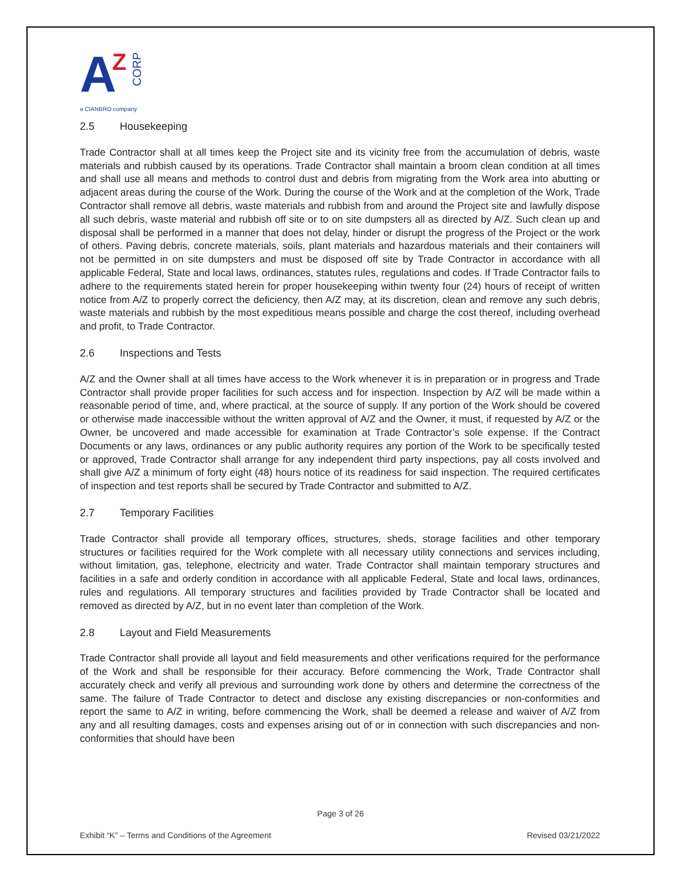A Z
CORP
a CIANBRO company
2.5 Housekeeping
Trade Contractor shall at all times keep the Project site and its vicinity free from the accumulation of debris, waste materials and rubbish caused by its operations. Trade Contractor shall maintain a broom clean condition at all times and shall use all means and methods to control dust and debris from migrating from the Work area into abutting or adjacent areas during the course of the Work. During the course of the Work and at the completion of the Work, Trade Contractor shall remove all debris, waste materials and rubbish from and around the Project site and lawfully dispose all such debris, waste material and rubbish off site or to on site dumpsters all as directed by A/Z. Such clean up and disposal shall be performed in a manner that does not delay, hinder or disrupt the progress of the Project or the work of others. Paving debris, concrete materials, soils, plant materials and hazardous materials and their containers will not be permitted in on site dumpsters and must be disposed off site by Trade Contractor in accordance with all applicable Federal, State and local laws, ordinances, statutes rules, regulations and codes. If Trade Contractor fails to adhere to the requirements stated herein for proper housekeeping within twenty four (24) hours of receipt of written notice from A/Z to properly correct the deficiency, then A/Z may, at its discretion, clean and remove any such debris, waste materials and rubbish by the most expeditious means possible and charge the cost thereof, including overhead and profit, to Trade Contractor.
2.6 Inspections and Tests
A/Z and the Owner shall at all times have access to the Work whenever it is in preparation or in progress and Trade Contractor shall provide proper facilities for such access and for inspection. Inspection by A/Z will be made within a reasonable period of time, and, where practical, at the source of supply. If any portion of the Work should be covered or otherwise made inaccessible without the written approval of A/Z and the Owner, it must, if requested by A/Z or the Owner, be uncovered and made accessible for examination at Trade Contractor’s sole expense. If the Contract Documents or any laws, ordinances or any public authority requires any portion of the Work to be specifically tested or approved, Trade Contractor shall arrange for any independent third party inspections, pay all costs involved and shall give A/Z a minimum of forty eight (48) hours notice of its readiness for said inspection. The required certificates of inspection and test reports shall be secured by Trade Contractor and submitted to A/Z.
2.7 Temporary Facilities
Trade Contractor shall provide all temporary offices, structures, sheds, storage facilities and other temporary structures or facilities required for the Work complete with all necessary utility connections and services including, without limitation, gas, telephone, electricity and water. Trade Contractor shall maintain temporary structures and facilities in a safe and orderly condition in accordance with all applicable Federal, State and local laws, ordinances, rules and regulations. All temporary structures and facilities provided by Trade Contractor shall be located and removed as directed by A/Z, but in no event later than completion of the Work.
2.8 Layout and Field Measurements
Trade Contractor shall provide all layout and field measurements and other verifications required for the performance of the Work and shall be responsible for their accuracy. Before commencing the Work, Trade Contractor shall accurately check and verify all previous and surrounding work done by others and determine the correctness of the same. The failure of Trade Contractor to detect and disclose any existing discrepancies or non-conformities and report the same to A/Z in writing, before commencing the Work, shall be deemed a release and waiver of A/Z from any and all resulting damages, costs and expenses arising out of or in connection with such discrepancies and non-conformities that should have been
Page 3 of 26
Exhibit “K” – Terms and Conditions of the Agreement Revised 03/21/2022